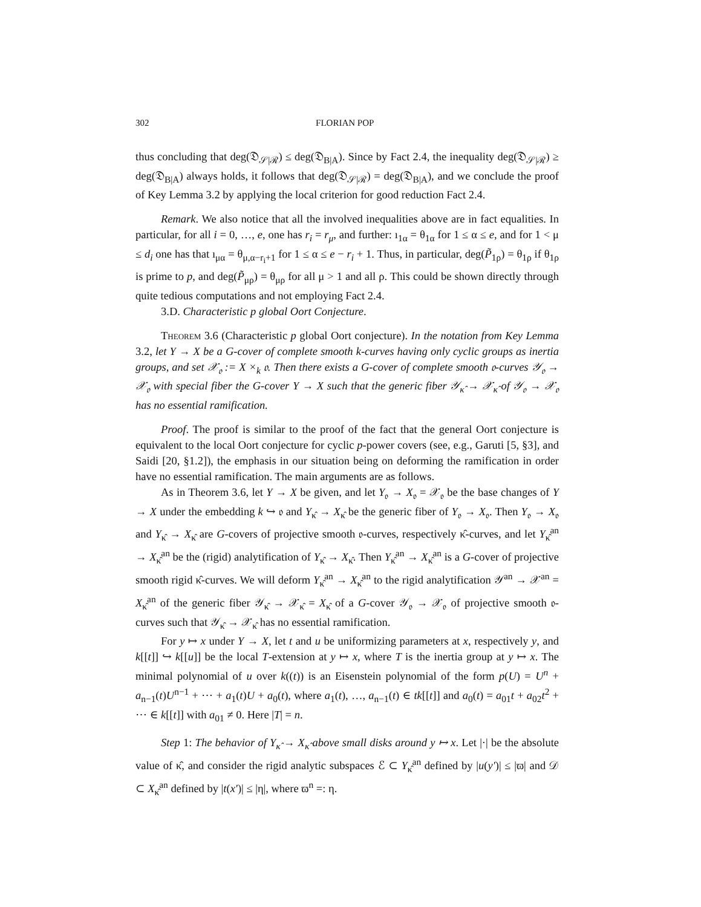302 FLORIAN POP
thus concluding that deg(𝔇<sub>𝒮|ℛ</sub>) ≤ deg(𝔇<sub>B|A</sub>). Since by Fact 2.4, the inequality deg(𝔇<sub>𝒮|ℛ</sub>) ≥ deg(𝔇<sub>B|A</sub>) always holds, it follows that deg(𝔇<sub>𝒮|ℛ</sub>) = deg(𝔇<sub>B|A</sub>), and we conclude the proof of Key Lemma 3.2 by applying the local criterion for good reduction Fact 2.4.
Remark. We also notice that all the involved inequalities above are in fact equalities. In particular, for all i = 0, …, e, one has r<sub>i</sub> = r<sub>μ</sub>, and further: ı<sub>1α</sub> = θ<sub>1α</sub> for 1 ≤ α ≤ e, and for 1 < μ ≤ d<sub>i</sub> one has that ı<sub>μα</sub> = θ<sub>μ,α−r<sub>i</sub>+1</sub> for 1 ≤ α ≤ e − r<sub>i</sub> + 1. Thus, in particular, deg(P̃<sub>1ρ</sub>) = θ<sub>1ρ</sub> if θ<sub>1ρ</sub> is prime to p, and deg(P̃<sub>μρ</sub>) = θ<sub>μρ</sub> for all μ > 1 and all ρ. This could be shown directly through quite tedious computations and not employing Fact 2.4.
3.D. Characteristic p global Oort Conjecture.
Theorem 3.6 (Characteristic p global Oort conjecture). In the notation from Key Lemma 3.2, let Y → X be a G-cover of complete smooth k-curves having only cyclic groups as inertia groups, and set 𝒳<sub>𝔬</sub> := X ×<sub>k</sub> 𝔬. Then there exists a G-cover of complete smooth 𝔬-curves 𝒴<sub>𝔬</sub> → 𝒳<sub>𝔬</sub> with special fiber the G-cover Y → X such that the generic fiber 𝒴<sub>κ̂</sub> → 𝒳<sub>κ̂</sub> of 𝒴<sub>𝔬</sub> → 𝒳<sub>𝔬</sub> has no essential ramification.
Proof. The proof is similar to the proof of the fact that the general Oort conjecture is equivalent to the local Oort conjecture for cyclic p-power covers (see, e.g., Garuti [5, §3], and Saidi [20, §1.2]), the emphasis in our situation being on deforming the ramification in order have no essential ramification. The main arguments are as follows.
As in Theorem 3.6, let Y → X be given, and let Y<sub>𝔬</sub> → X<sub>𝔬</sub> = 𝒳<sub>𝔬</sub> be the base changes of Y → X under the embedding k ↪ 𝔬 and Y<sub>κ̂</sub> → X<sub>κ̂</sub> be the generic fiber of Y<sub>𝔬</sub> → X<sub>𝔬</sub>. Then Y<sub>𝔬</sub> → X<sub>𝔬</sub> and Y<sub>κ̂</sub> → X<sub>κ̂</sub> are G-covers of projective smooth 𝔬-curves, respectively κ̂-curves, and let Y<sub>κ̂</sub><sup>an</sup> → X<sub>κ̂</sub><sup>an</sup> be the (rigid) analytification of Y<sub>κ̂</sub> → X<sub>κ̂</sub>. Then Y<sub>κ̂</sub><sup>an</sup> → X<sub>κ̂</sub><sup>an</sup> is a G-cover of projective smooth rigid κ̂-curves. We will deform Y<sub>κ̂</sub><sup>an</sup> → X<sub>κ̂</sub><sup>an</sup> to the rigid analytification 𝒴<sup>an</sup> → 𝒳<sup>an</sup> = X<sub>κ̂</sub><sup>an</sup> of the generic fiber 𝒴<sub>κ̂</sub> → 𝒳<sub>κ̂</sub> = X<sub>κ̂</sub> of a G-cover 𝒴<sub>𝔬</sub> → 𝒳<sub>𝔬</sub> of projective smooth 𝔬-curves such that 𝒴<sub>κ̂</sub> → 𝒳<sub>κ̂</sub> has no essential ramification.
For y ↦ x under Y → X, let t and u be uniformizing parameters at x, respectively y, and k[[t]] ↪ k[[u]] be the local T-extension at y ↦ x, where T is the inertia group at y ↦ x. The minimal polynomial of u over k((t)) is an Eisenstein polynomial of the form p(U) = U<sup>n</sup> + a<sub>n−1</sub>(t)U<sup>n−1</sup> + ⋯ + a<sub>1</sub>(t)U + a<sub>0</sub>(t), where a<sub>1</sub>(t), …, a<sub>n−1</sub>(t) ∈ tk[[t]] and a<sub>0</sub>(t) = a<sub>01</sub>t + a<sub>02</sub>t<sup>2</sup> + ⋯ ∈ k[[t]] with a<sub>01</sub> ≠ 0. Here |T| = n.
Step 1: The behavior of Y<sub>κ̂</sub> → X<sub>κ̂</sub> above small disks around y ↦ x. Let |·| be the absolute value of κ̂, and consider the rigid analytic subspaces ℰ ⊂ Y<sub>κ̂</sub><sup>an</sup> defined by |u(y′)| ≤ |ϖ| and 𝒟 ⊂ X<sub>κ̂</sub><sup>an</sup> defined by |t(x′)| ≤ |η|, where ϖ<sup>n</sup> =: η.